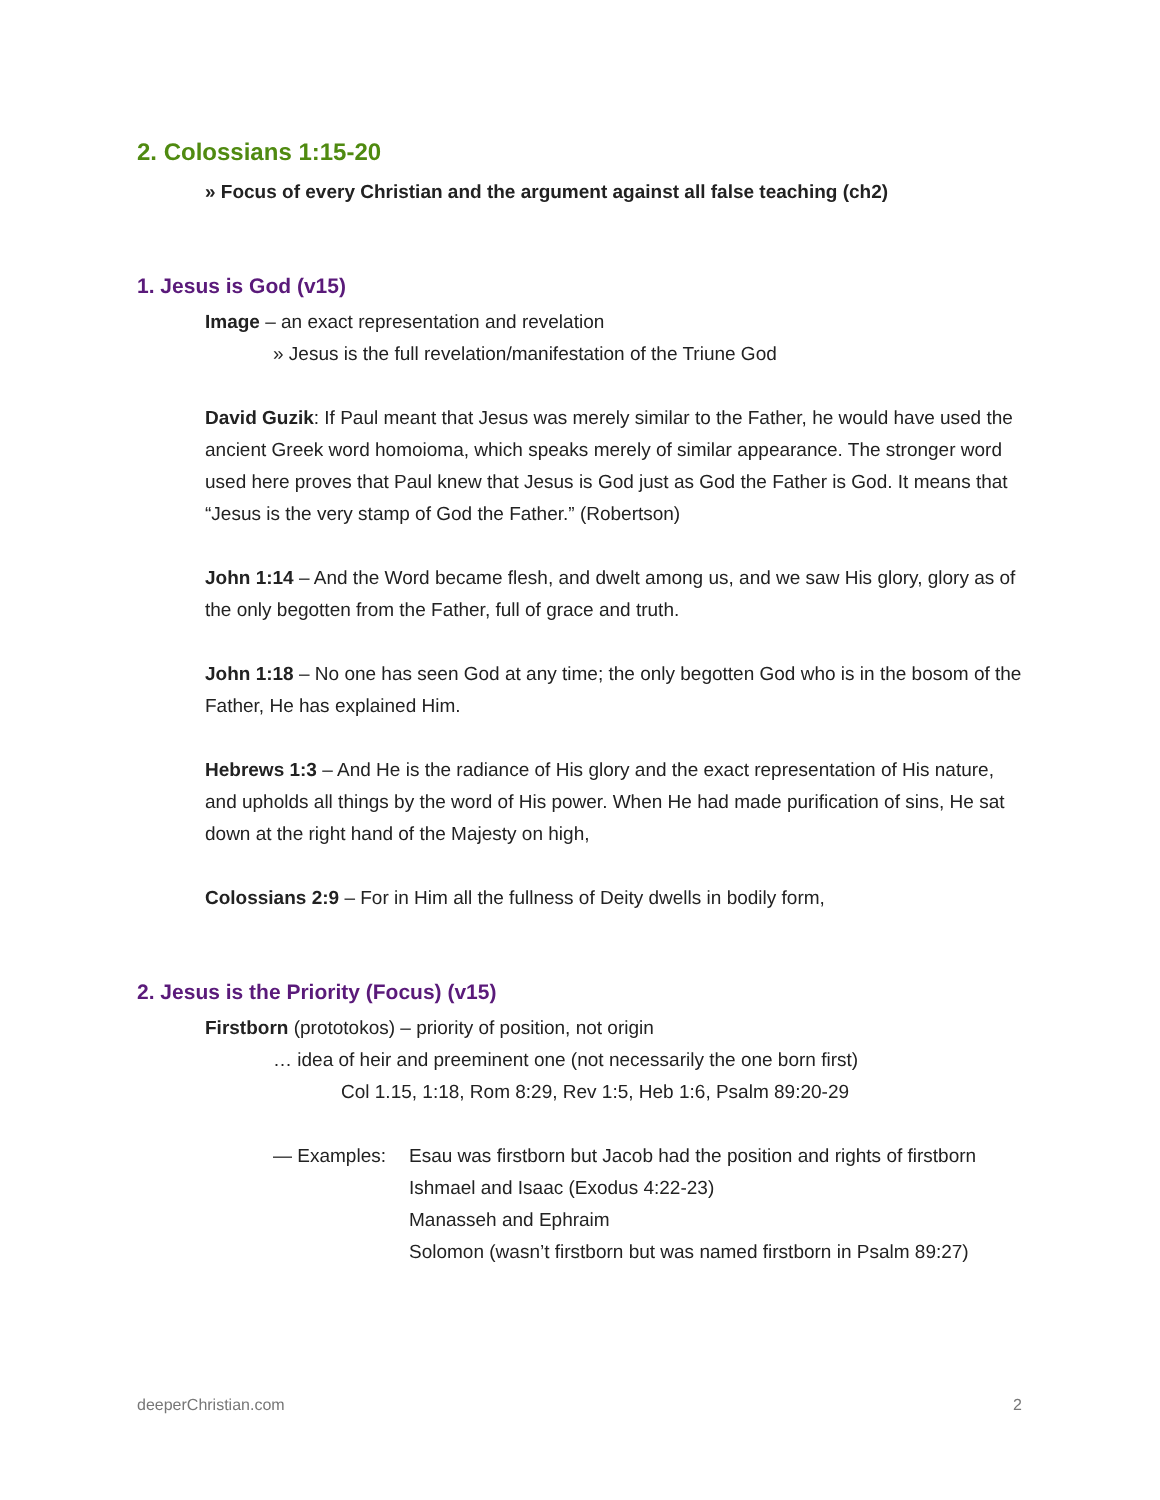2. Colossians 1:15-20
» Focus of every Christian and the argument against all false teaching (ch2)
1. Jesus is God (v15)
Image – an exact representation and revelation
» Jesus is the full revelation/manifestation of the Triune God
David Guzik: If Paul meant that Jesus was merely similar to the Father, he would have used the ancient Greek word homoioma, which speaks merely of similar appearance. The stronger word used here proves that Paul knew that Jesus is God just as God the Father is God. It means that “Jesus is the very stamp of God the Father.” (Robertson)
John 1:14 – And the Word became flesh, and dwelt among us, and we saw His glory, glory as of the only begotten from the Father, full of grace and truth.
John 1:18 – No one has seen God at any time; the only begotten God who is in the bosom of the Father, He has explained Him.
Hebrews 1:3 – And He is the radiance of His glory and the exact representation of His nature, and upholds all things by the word of His power. When He had made purification of sins, He sat down at the right hand of the Majesty on high,
Colossians 2:9 – For in Him all the fullness of Deity dwells in bodily form,
2. Jesus is the Priority (Focus) (v15)
Firstborn (prototokos) – priority of position, not origin
… idea of heir and preeminent one (not necessarily the one born first)
Col 1.15, 1:18, Rom 8:29, Rev 1:5, Heb 1:6, Psalm 89:20-29
— Examples: Esau was firstborn but Jacob had the position and rights of firstborn
Ishmael and Isaac (Exodus 4:22-23)
Manasseh and Ephraim
Solomon (wasn’t firstborn but was named firstborn in Psalm 89:27)
deeperChristian.com 2